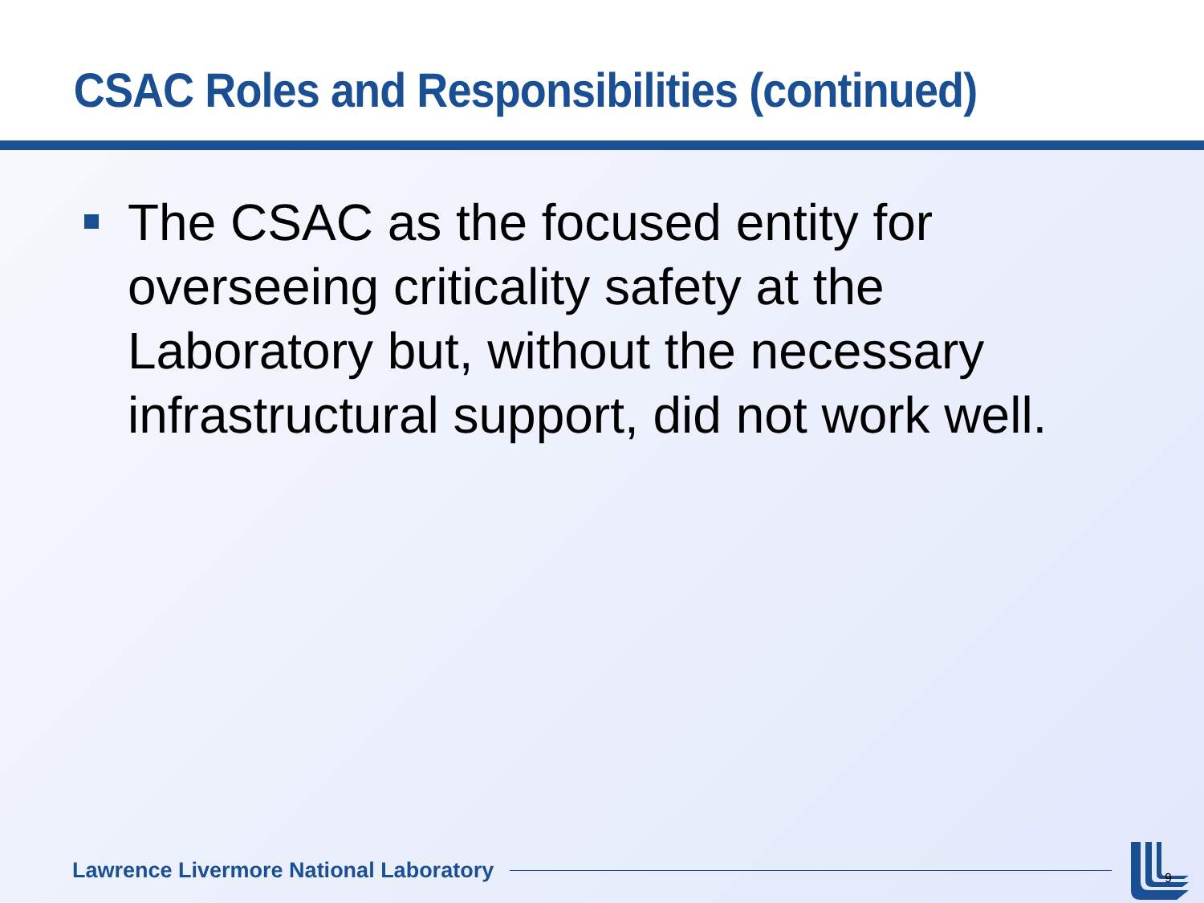CSAC Roles and Responsibilities (continued)
The CSAC as the focused entity for overseeing criticality safety at the Laboratory but, without the necessary infrastructural support, did not work well.
Lawrence Livermore National Laboratory
9